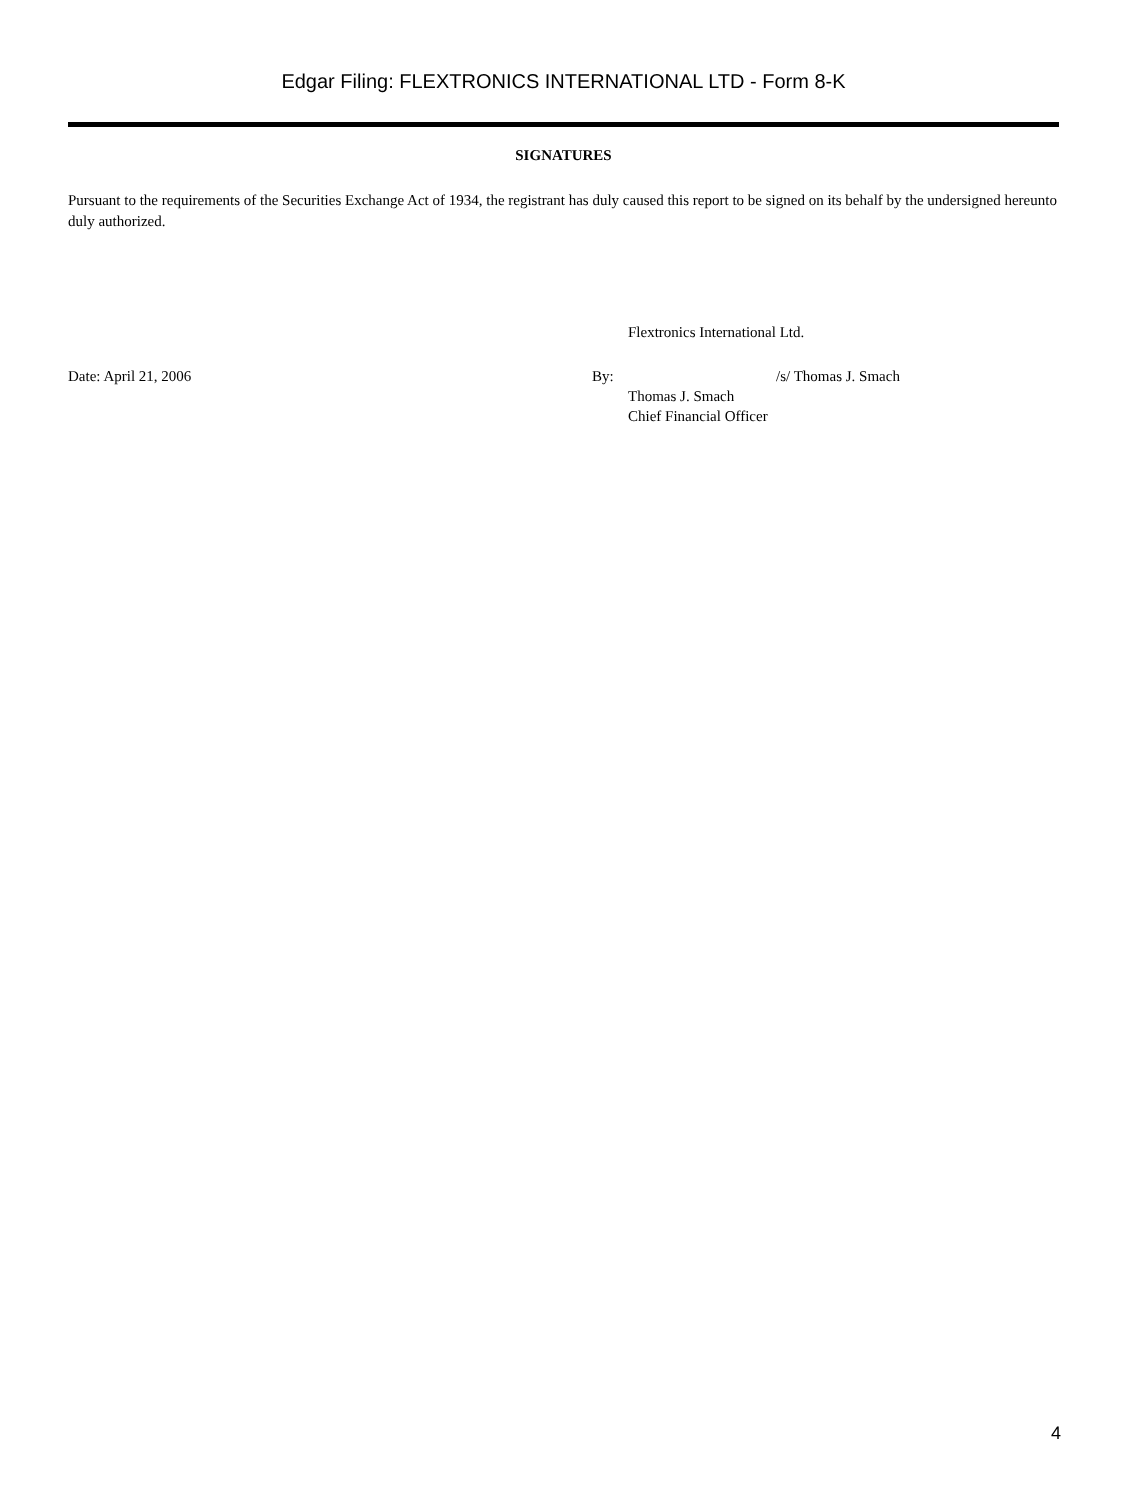Edgar Filing: FLEXTRONICS INTERNATIONAL LTD - Form 8-K
SIGNATURES
Pursuant to the requirements of the Securities Exchange Act of 1934, the registrant has duly caused this report to be signed on its behalf by the undersigned hereunto duly authorized.
Flextronics International Ltd.
Date: April 21, 2006 By: /s/ Thomas J. Smach
Thomas J. Smach
Chief Financial Officer
4